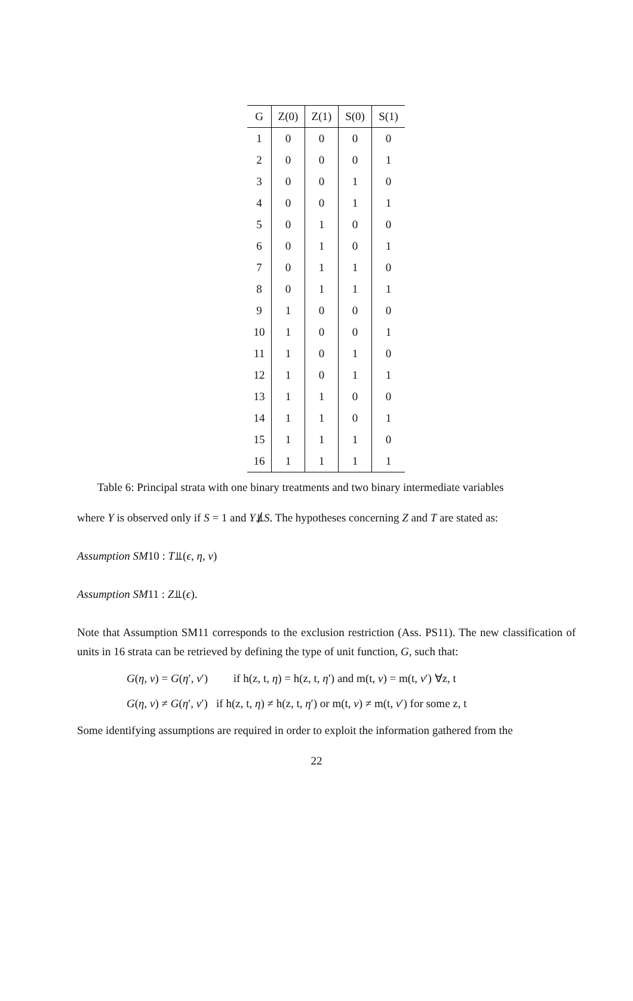| G | Z(0) | Z(1) | S(0) | S(1) |
| --- | --- | --- | --- | --- |
| 1 | 0 | 0 | 0 | 0 |
| 2 | 0 | 0 | 0 | 1 |
| 3 | 0 | 0 | 1 | 0 |
| 4 | 0 | 0 | 1 | 1 |
| 5 | 0 | 1 | 0 | 0 |
| 6 | 0 | 1 | 0 | 1 |
| 7 | 0 | 1 | 1 | 0 |
| 8 | 0 | 1 | 1 | 1 |
| 9 | 1 | 0 | 0 | 0 |
| 10 | 1 | 0 | 0 | 1 |
| 11 | 1 | 0 | 1 | 0 |
| 12 | 1 | 0 | 1 | 1 |
| 13 | 1 | 1 | 0 | 0 |
| 14 | 1 | 1 | 0 | 1 |
| 15 | 1 | 1 | 1 | 0 |
| 16 | 1 | 1 | 1 | 1 |
Table 6: Principal strata with one binary treatments and two binary intermediate variables
where Y is observed only if S = 1 and Y⫫̸S. The hypotheses concerning Z and T are stated as:
Assumption SM10 : T⫫(ϵ, η, ν)
Assumption SM11 : Z⫫(ϵ).
Note that Assumption SM11 corresponds to the exclusion restriction (Ass. PS11). The new classification of units in 16 strata can be retrieved by defining the type of unit function, G, such that:
G(η, ν) = G(η′, ν′) if h(z, t, η) = h(z, t, η′) and m(t, ν) = m(t, ν′) ∀z, t
G(η, ν) ≠ G(η′, ν′) if h(z, t, η) ≠ h(z, t, η′) or m(t, ν) ≠ m(t, ν′) for some z, t
Some identifying assumptions are required in order to exploit the information gathered from the
22